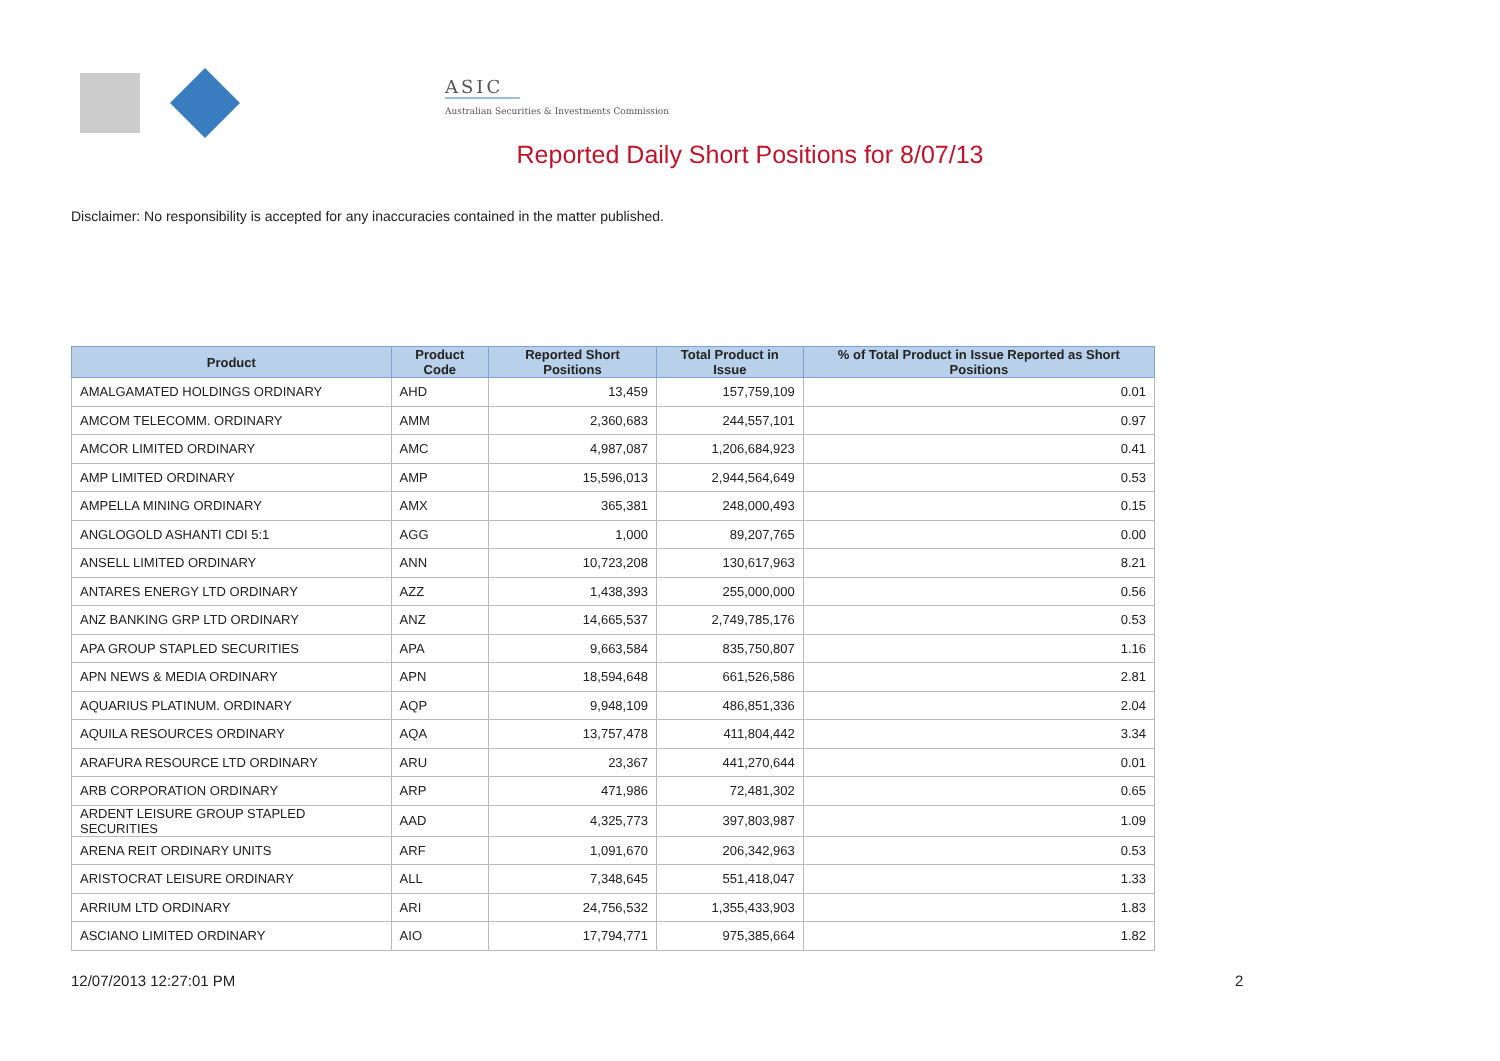ASIC
Australian Securities & Investments Commission
Reported Daily Short Positions for 8/07/13
Disclaimer: No responsibility is accepted for any inaccuracies contained in the matter published.
| Product | Product Code | Reported Short Positions | Total Product in Issue | % of Total Product in Issue Reported as Short Positions |
| --- | --- | --- | --- | --- |
| AMALGAMATED HOLDINGS ORDINARY | AHD | 13,459 | 157,759,109 | 0.01 |
| AMCOM TELECOMM. ORDINARY | AMM | 2,360,683 | 244,557,101 | 0.97 |
| AMCOR LIMITED ORDINARY | AMC | 4,987,087 | 1,206,684,923 | 0.41 |
| AMP LIMITED ORDINARY | AMP | 15,596,013 | 2,944,564,649 | 0.53 |
| AMPELLA MINING ORDINARY | AMX | 365,381 | 248,000,493 | 0.15 |
| ANGLOGOLD ASHANTI CDI 5:1 | AGG | 1,000 | 89,207,765 | 0.00 |
| ANSELL LIMITED ORDINARY | ANN | 10,723,208 | 130,617,963 | 8.21 |
| ANTARES ENERGY LTD ORDINARY | AZZ | 1,438,393 | 255,000,000 | 0.56 |
| ANZ BANKING GRP LTD ORDINARY | ANZ | 14,665,537 | 2,749,785,176 | 0.53 |
| APA GROUP STAPLED SECURITIES | APA | 9,663,584 | 835,750,807 | 1.16 |
| APN NEWS & MEDIA ORDINARY | APN | 18,594,648 | 661,526,586 | 2.81 |
| AQUARIUS PLATINUM. ORDINARY | AQP | 9,948,109 | 486,851,336 | 2.04 |
| AQUILA RESOURCES ORDINARY | AQA | 13,757,478 | 411,804,442 | 3.34 |
| ARAFURA RESOURCE LTD ORDINARY | ARU | 23,367 | 441,270,644 | 0.01 |
| ARB CORPORATION ORDINARY | ARP | 471,986 | 72,481,302 | 0.65 |
| ARDENT LEISURE GROUP STAPLED SECURITIES | AAD | 4,325,773 | 397,803,987 | 1.09 |
| ARENA REIT ORDINARY UNITS | ARF | 1,091,670 | 206,342,963 | 0.53 |
| ARISTOCRAT LEISURE ORDINARY | ALL | 7,348,645 | 551,418,047 | 1.33 |
| ARRIUM LTD ORDINARY | ARI | 24,756,532 | 1,355,433,903 | 1.83 |
| ASCIANO LIMITED ORDINARY | AIO | 17,794,771 | 975,385,664 | 1.82 |
12/07/2013 12:27:01 PM 2